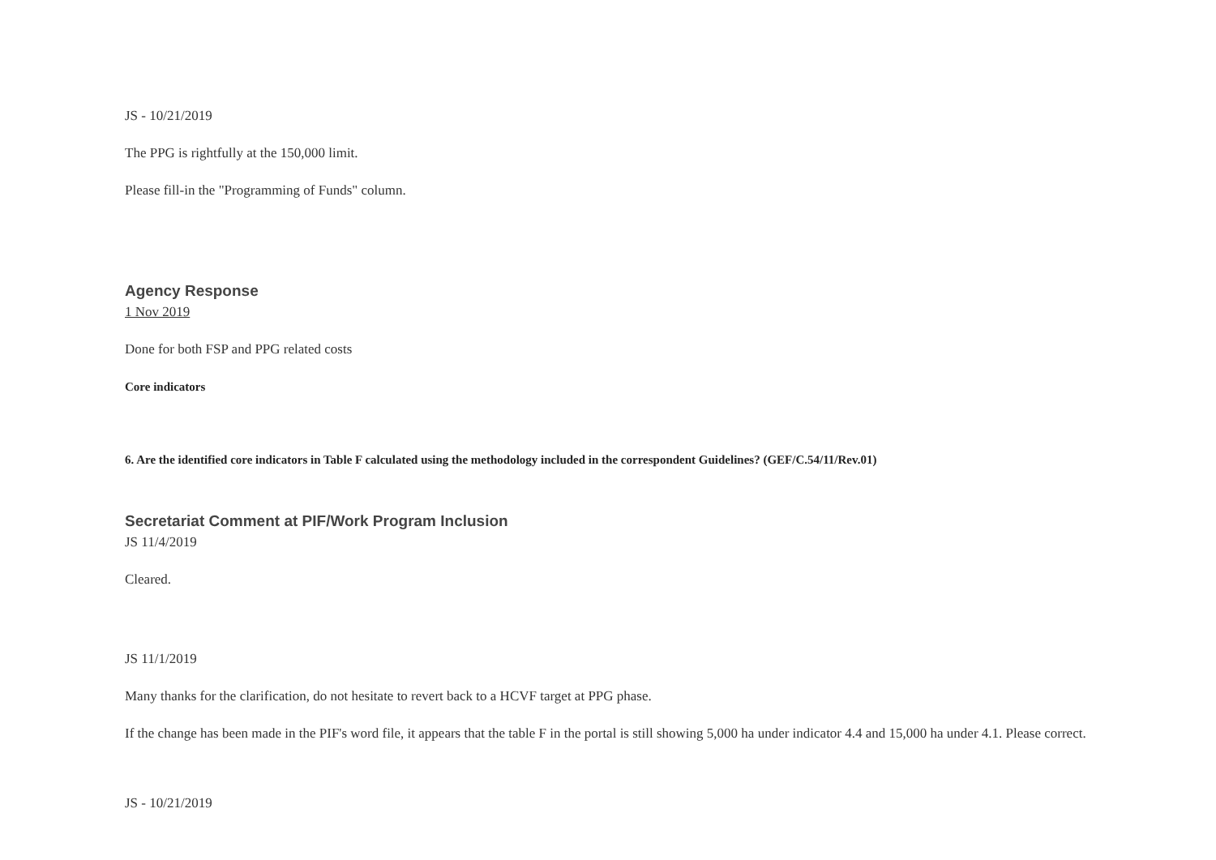JS - 10/21/2019
The PPG is rightfully at the 150,000 limit.
Please fill-in the "Programming of Funds" column.
Agency Response
1 Nov 2019
Done for both FSP and PPG related costs
Core indicators
6. Are the identified core indicators in Table F calculated using the methodology included in the correspondent Guidelines? (GEF/C.54/11/Rev.01)
Secretariat Comment at PIF/Work Program Inclusion
JS 11/4/2019
Cleared.
JS 11/1/2019
Many thanks for the clarification, do not hesitate to revert back to a HCVF target at PPG phase.
If the change has been made in the PIF's word file, it appears that the table F in the portal is still showing 5,000 ha under indicator 4.4 and 15,000 ha under 4.1. Please correct.
JS - 10/21/2019